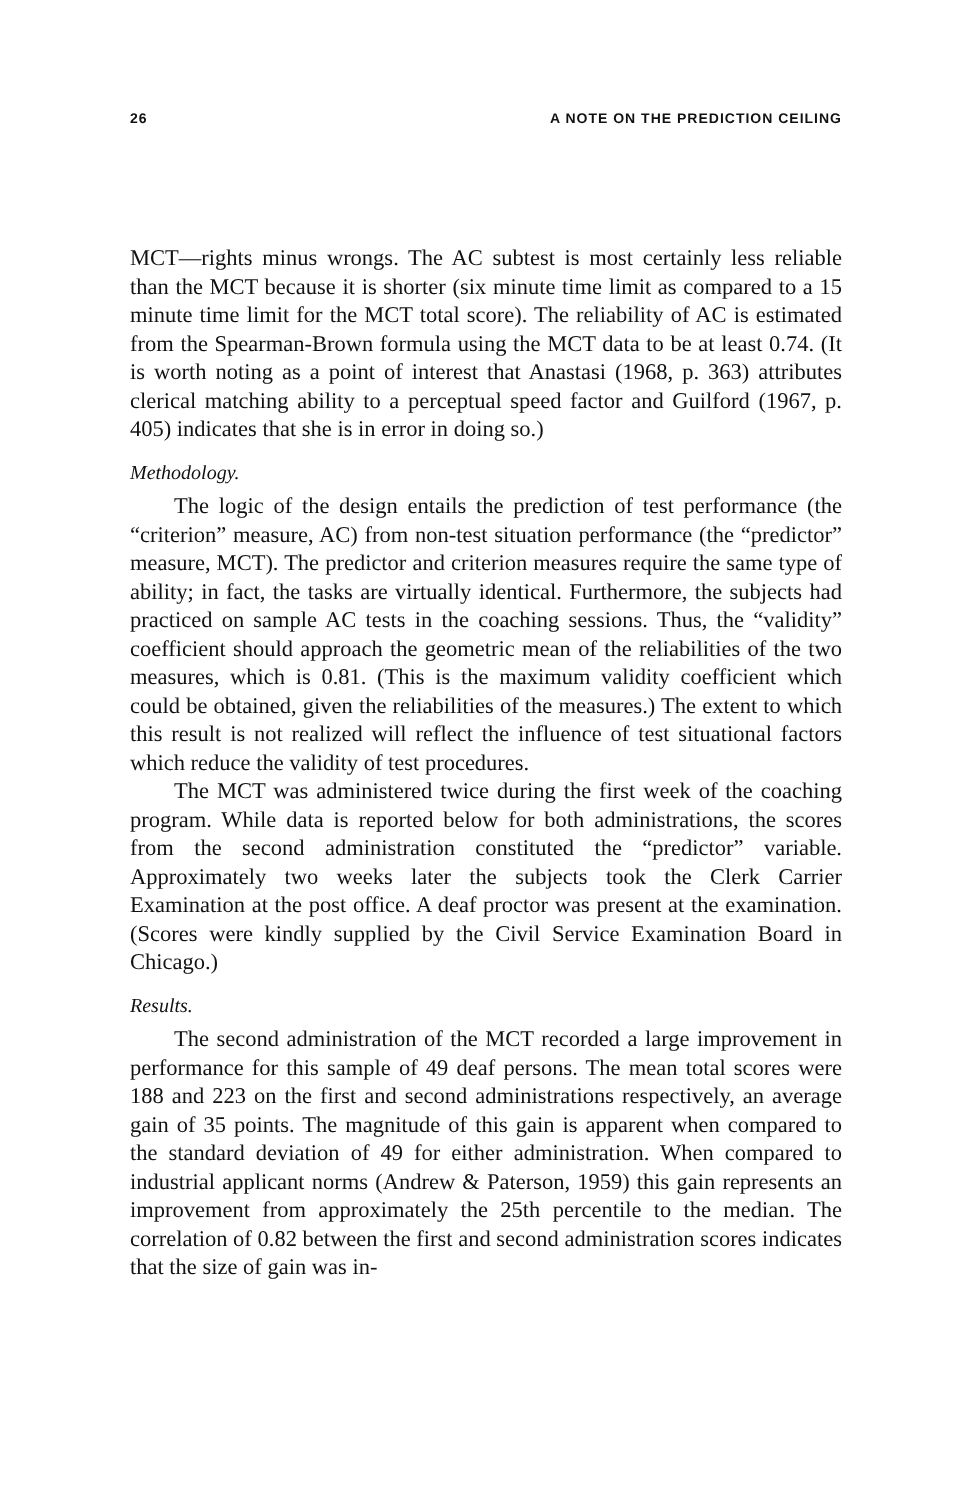26 A NOTE ON THE PREDICTION CEILING
MCT—rights minus wrongs. The AC subtest is most certainly less reliable than the MCT because it is shorter (six minute time limit as compared to a 15 minute time limit for the MCT total score). The reliability of AC is estimated from the Spearman-Brown formula using the MCT data to be at least 0.74. (It is worth noting as a point of interest that Anastasi (1968, p. 363) attributes clerical matching ability to a perceptual speed factor and Guilford (1967, p. 405) indicates that she is in error in doing so.)
Methodology.
The logic of the design entails the prediction of test performance (the “criterion” measure, AC) from non-test situation performance (the “predictor” measure, MCT). The predictor and criterion measures require the same type of ability; in fact, the tasks are virtually identical. Furthermore, the subjects had practiced on sample AC tests in the coaching sessions. Thus, the “validity” coefficient should approach the geometric mean of the reliabilities of the two measures, which is 0.81. (This is the maximum validity coefficient which could be obtained, given the reliabilities of the measures.) The extent to which this result is not realized will reflect the influence of test situational factors which reduce the validity of test procedures.
The MCT was administered twice during the first week of the coaching program. While data is reported below for both administrations, the scores from the second administration constituted the “predictor” variable. Approximately two weeks later the subjects took the Clerk Carrier Examination at the post office. A deaf proctor was present at the examination. (Scores were kindly supplied by the Civil Service Examination Board in Chicago.)
Results.
The second administration of the MCT recorded a large improvement in performance for this sample of 49 deaf persons. The mean total scores were 188 and 223 on the first and second administrations respectively, an average gain of 35 points. The magnitude of this gain is apparent when compared to the standard deviation of 49 for either administration. When compared to industrial applicant norms (Andrew & Paterson, 1959) this gain represents an improvement from approximately the 25th percentile to the median. The correlation of 0.82 between the first and second administration scores indicates that the size of gain was in-